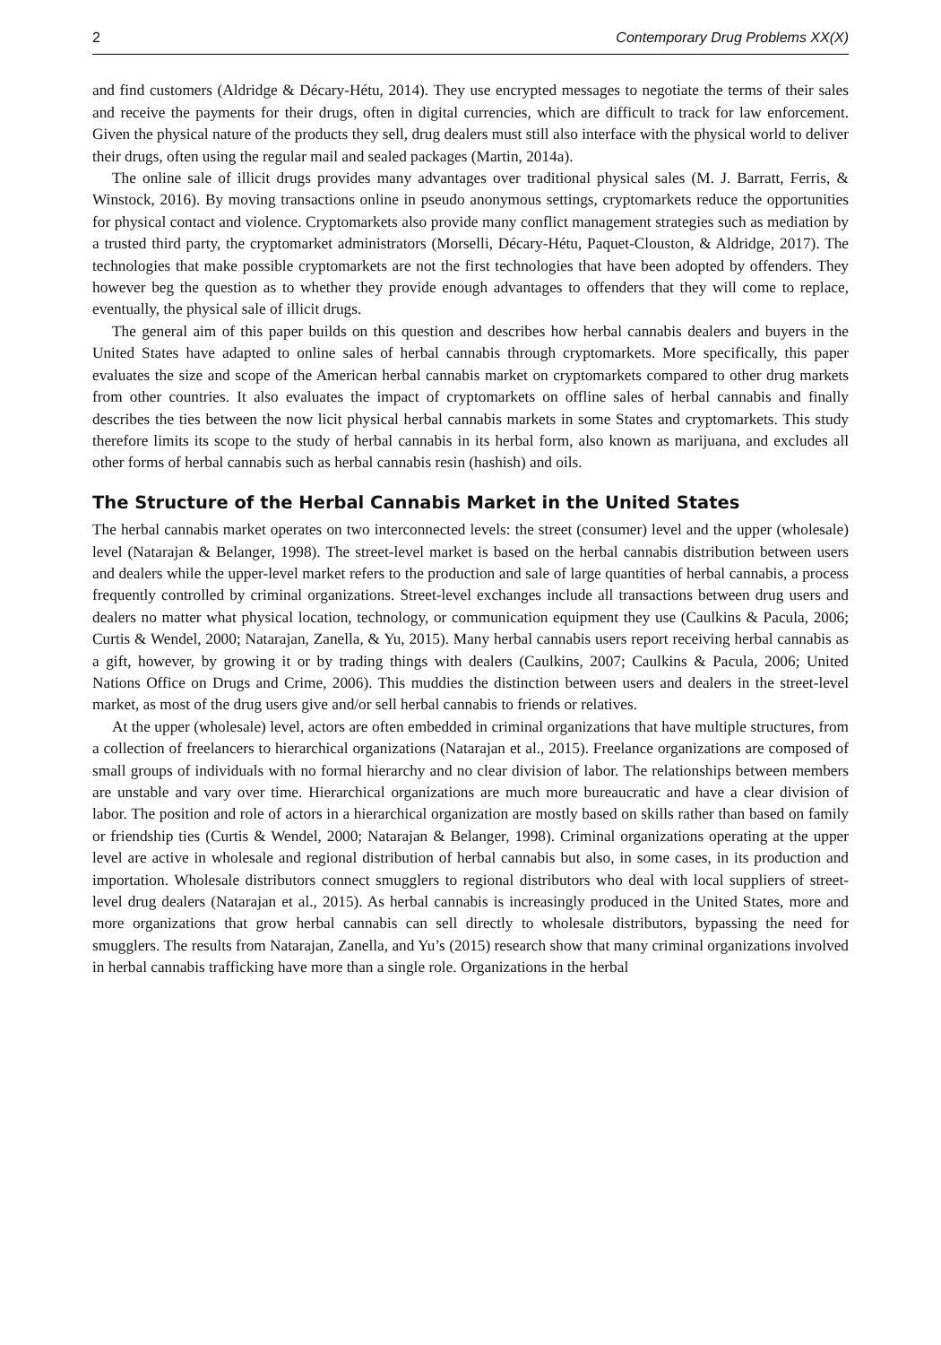2 Contemporary Drug Problems XX(X)
and find customers (Aldridge & Décary-Hétu, 2014). They use encrypted messages to negotiate the terms of their sales and receive the payments for their drugs, often in digital currencies, which are difficult to track for law enforcement. Given the physical nature of the products they sell, drug dealers must still also interface with the physical world to deliver their drugs, often using the regular mail and sealed packages (Martin, 2014a).
The online sale of illicit drugs provides many advantages over traditional physical sales (M. J. Barratt, Ferris, & Winstock, 2016). By moving transactions online in pseudo anonymous settings, cryptomarkets reduce the opportunities for physical contact and violence. Cryptomarkets also provide many conflict management strategies such as mediation by a trusted third party, the cryptomarket administrators (Morselli, Décary-Hétu, Paquet-Clouston, & Aldridge, 2017). The technologies that make possible cryptomarkets are not the first technologies that have been adopted by offenders. They however beg the question as to whether they provide enough advantages to offenders that they will come to replace, eventually, the physical sale of illicit drugs.
The general aim of this paper builds on this question and describes how herbal cannabis dealers and buyers in the United States have adapted to online sales of herbal cannabis through cryptomarkets. More specifically, this paper evaluates the size and scope of the American herbal cannabis market on cryptomarkets compared to other drug markets from other countries. It also evaluates the impact of cryptomarkets on offline sales of herbal cannabis and finally describes the ties between the now licit physical herbal cannabis markets in some States and cryptomarkets. This study therefore limits its scope to the study of herbal cannabis in its herbal form, also known as marijuana, and excludes all other forms of herbal cannabis such as herbal cannabis resin (hashish) and oils.
The Structure of the Herbal Cannabis Market in the United States
The herbal cannabis market operates on two interconnected levels: the street (consumer) level and the upper (wholesale) level (Natarajan & Belanger, 1998). The street-level market is based on the herbal cannabis distribution between users and dealers while the upper-level market refers to the production and sale of large quantities of herbal cannabis, a process frequently controlled by criminal organizations. Street-level exchanges include all transactions between drug users and dealers no matter what physical location, technology, or communication equipment they use (Caulkins & Pacula, 2006; Curtis & Wendel, 2000; Natarajan, Zanella, & Yu, 2015). Many herbal cannabis users report receiving herbal cannabis as a gift, however, by growing it or by trading things with dealers (Caulkins, 2007; Caulkins & Pacula, 2006; United Nations Office on Drugs and Crime, 2006). This muddies the distinction between users and dealers in the street-level market, as most of the drug users give and/or sell herbal cannabis to friends or relatives.
At the upper (wholesale) level, actors are often embedded in criminal organizations that have multiple structures, from a collection of freelancers to hierarchical organizations (Natarajan et al., 2015). Freelance organizations are composed of small groups of individuals with no formal hierarchy and no clear division of labor. The relationships between members are unstable and vary over time. Hierarchical organizations are much more bureaucratic and have a clear division of labor. The position and role of actors in a hierarchical organization are mostly based on skills rather than based on family or friendship ties (Curtis & Wendel, 2000; Natarajan & Belanger, 1998). Criminal organizations operating at the upper level are active in wholesale and regional distribution of herbal cannabis but also, in some cases, in its production and importation. Wholesale distributors connect smugglers to regional distributors who deal with local suppliers of street-level drug dealers (Natarajan et al., 2015). As herbal cannabis is increasingly produced in the United States, more and more organizations that grow herbal cannabis can sell directly to wholesale distributors, bypassing the need for smugglers. The results from Natarajan, Zanella, and Yu’s (2015) research show that many criminal organizations involved in herbal cannabis trafficking have more than a single role. Organizations in the herbal